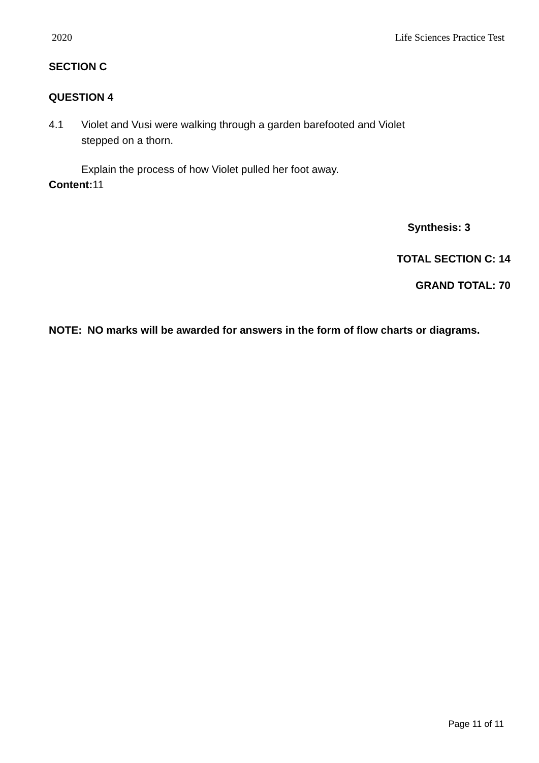2020 Life Sciences Practice Test
SECTION C
QUESTION 4
4.1 Violet and Vusi were walking through a garden barefooted and Violet
stepped on a thorn.
Explain the process of how Violet pulled her foot away.
Content: 11
Synthesis: 3
TOTAL SECTION C: 14
GRAND TOTAL: 70
NOTE: NO marks will be awarded for answers in the form of flow charts or diagrams.
Page 11 of 11